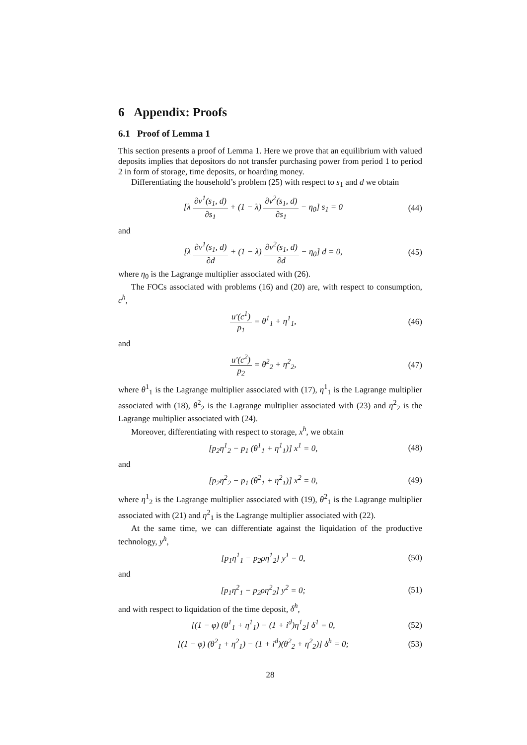6 Appendix: Proofs
6.1 Proof of Lemma 1
This section presents a proof of Lemma 1. Here we prove that an equilibrium with valued deposits implies that depositors do not transfer purchasing power from period 1 to period 2 in form of storage, time deposits, or hoarding money.
Differentiating the household’s problem (25) with respect to s<sub>1</sub> and d we obtain
[λ ∂v<sup>1</sup>(s<sub>1</sub>, d) ∂s<sub>1</sub> + (1 − λ) ∂v<sup>2</sup>(s<sub>1</sub>, d) ∂s<sub>1</sub> − η<sub>0</sub>] s<sub>1</sub> = 0 (44)
and
[λ ∂v<sup>1</sup>(s<sub>1</sub>, d) ∂d + (1 − λ) ∂v<sup>2</sup>(s<sub>1</sub>, d) ∂d − η<sub>0</sub>] d = 0, (45)
where η<sub>0</sub> is the Lagrange multiplier associated with (26).
The FOCs associated with problems (16) and (20) are, with respect to consumption, c<sup>h</sup>,
u′(c<sup>1</sup>) p<sub>1</sub> = θ<sup>1</sup><sub>1</sub> + η<sup>1</sup><sub>1</sub>, (46)
and
u′(c<sup>2</sup>) p<sub>2</sub> = θ<sup>2</sup><sub>2</sub> + η<sup>2</sup><sub>2</sub>, (47)
where θ<sup>1</sup><sub>1</sub> is the Lagrange multiplier associated with (17), η<sup>1</sup><sub>1</sub> is the Lagrange multiplier associated with (18), θ<sup>2</sup><sub>2</sub> is the Lagrange multiplier associated with (23) and η<sup>2</sup><sub>2</sub> is the Lagrange multiplier associated with (24).
Moreover, differentiating with respect to storage, x<sup>h</sup>, we obtain
[p<sub>2</sub>η<sup>1</sup><sub>2</sub> − p<sub>1</sub> (θ<sup>1</sup><sub>1</sub> + η<sup>1</sup><sub>1</sub>)] x<sup>1</sup> = 0, (48)
and
[p<sub>2</sub>η<sup>2</sup><sub>2</sub> − p<sub>1</sub> (θ<sup>2</sup><sub>1</sub> + η<sup>2</sup><sub>1</sub>)] x<sup>2</sup> = 0, (49)
where η<sup>1</sup><sub>2</sub> is the Lagrange multiplier associated with (19), θ<sup>2</sup><sub>1</sub> is the Lagrange multiplier associated with (21) and η<sup>2</sup><sub>1</sub> is the Lagrange multiplier associated with (22).
At the same time, we can differentiate against the liquidation of the productive technology, y<sup>h</sup>,
[p<sub>1</sub>η<sup>1</sup><sub>1</sub> − p<sub>2</sub>ρη<sup>1</sup><sub>2</sub>] y<sup>1</sup> = 0, (50)
and
[p<sub>1</sub>η<sup>2</sup><sub>1</sub> − p<sub>2</sub>ρη<sup>2</sup><sub>2</sub>] y<sup>2</sup> = 0; (51)
and with respect to liquidation of the time deposit, δ<sup>h</sup>,
[(1 − φ) (θ<sup>1</sup><sub>1</sub> + η<sup>1</sup><sub>1</sub>) − (1 + i<sup>d</sup>)η<sup>1</sup><sub>2</sub>] δ<sup>1</sup> = 0, (52)
[(1 − φ) (θ<sup>2</sup><sub>1</sub> + η<sup>2</sup><sub>1</sub>) − (1 + i<sup>d</sup>)(θ<sup>2</sup><sub>2</sub> + η<sup>2</sup><sub>2</sub>)] δ<sup>h</sup> = 0; (53)
28